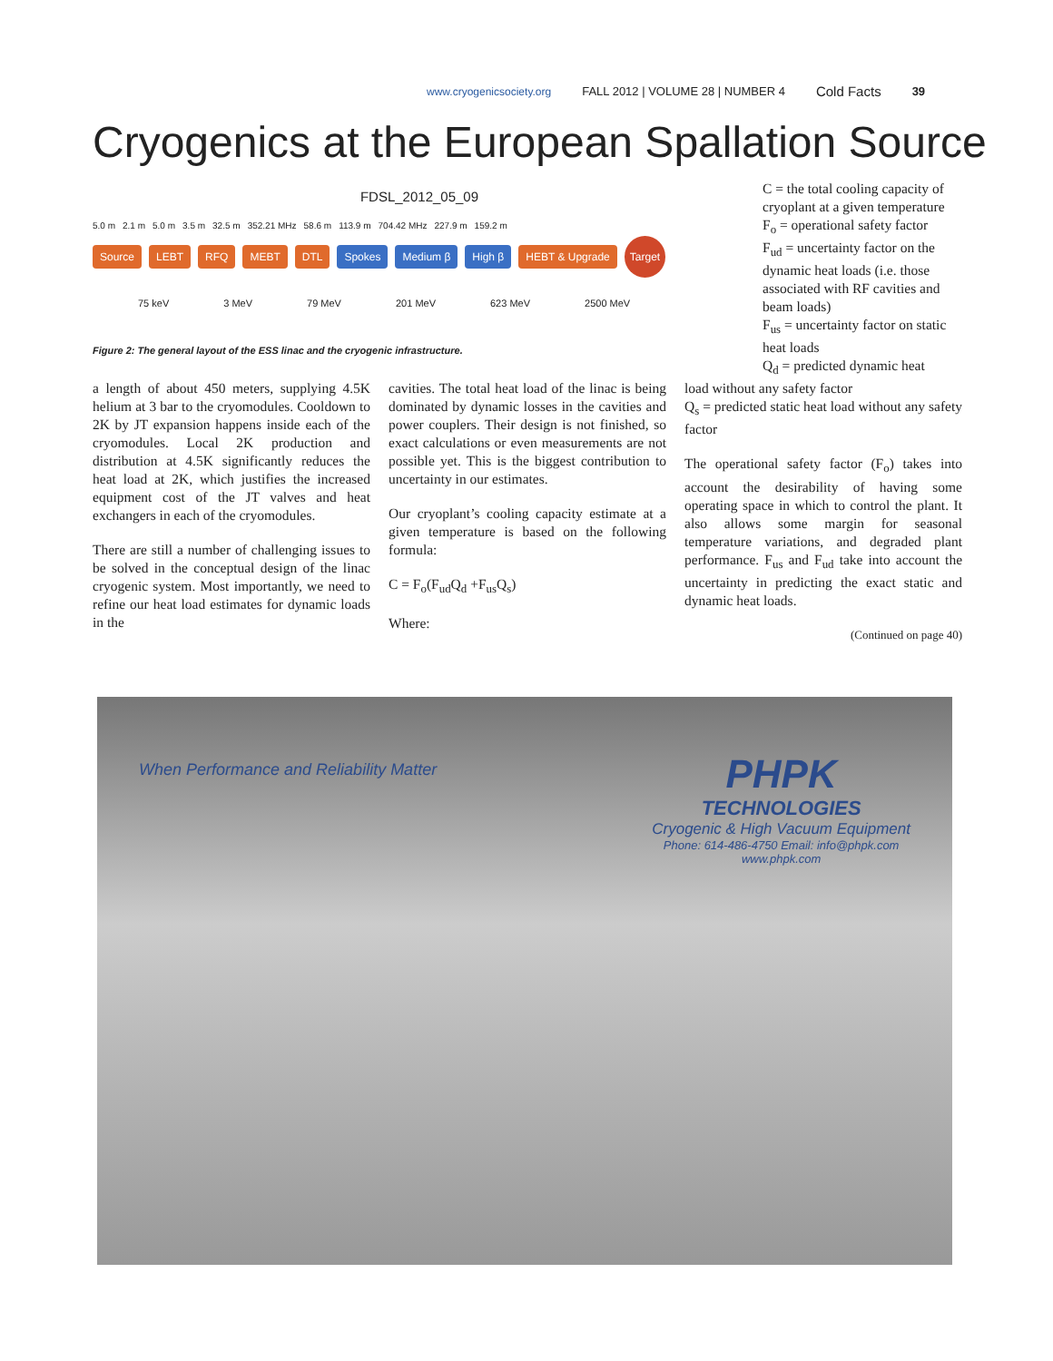www.cryogenicsociety.org FALL 2012 | VOLUME 28 | NUMBER 4 Cold Facts 39
Cryogenics at the European Spallation Source
FDSL_2012_05_09
5.0 m 2.1 m 5.0 m 3.5 m 32.5 m 352.21 MHz 58.6 m 113.9 m 704.42 MHz 227.9 m 159.2 m
Source LEBT RFQ MEBT DTL Spokes Medium β High β HEBT & Upgrade Target
75 keV 3 MeV 79 MeV 201 MeV 623 MeV 2500 MeV
Figure 2: The general layout of the ESS linac and the cryogenic infrastructure.
C = the total cooling capacity of cryoplant at a given temperature
F<sub>o</sub> = operational safety factor
F<sub>ud</sub> = uncertainty factor on the dynamic heat loads (i.e. those associated with RF cavities and beam loads)
F<sub>us</sub> = uncertainty factor on static heat loads
Q<sub>d</sub> = predicted dynamic heat
a length of about 450 meters, supplying 4.5K helium at 3 bar to the cryomodules. Cooldown to 2K by JT expansion happens inside each of the cryomodules. Local 2K production and distribution at 4.5K significantly reduces the heat load at 2K, which justifies the increased equipment cost of the JT valves and heat exchangers in each of the cryomodules.
There are still a number of challenging issues to be solved in the conceptual design of the linac cryogenic system. Most importantly, we need to refine our heat load estimates for dynamic loads in the
cavities. The total heat load of the linac is being dominated by dynamic losses in the cavities and power couplers. Their design is not finished, so exact calculations or even measurements are not possible yet. This is the biggest contribution to uncertainty in our estimates.
Our cryoplant’s cooling capacity estimate at a given temperature is based on the following formula:
C = F<sub>o</sub>(F<sub>ud</sub>Q<sub>d</sub> +F<sub>us</sub>Q<sub>s</sub>)
Where:
load without any safety factor
Q<sub>s</sub> = predicted static heat load without any safety factor
The operational safety factor (F<sub>o</sub>) takes into account the desirability of having some operating space in which to control the plant. It also allows some margin for seasonal temperature variations, and degraded plant performance. F<sub>us</sub> and F<sub>ud</sub> take into account the uncertainty in predicting the exact static and dynamic heat loads.
(Continued on page 40)
When Performance and Reliability Matter
PHPK
TECHNOLOGIES
Cryogenic & High Vacuum Equipment
Phone: 614-486-4750 Email: info@phpk.com
www.phpk.com